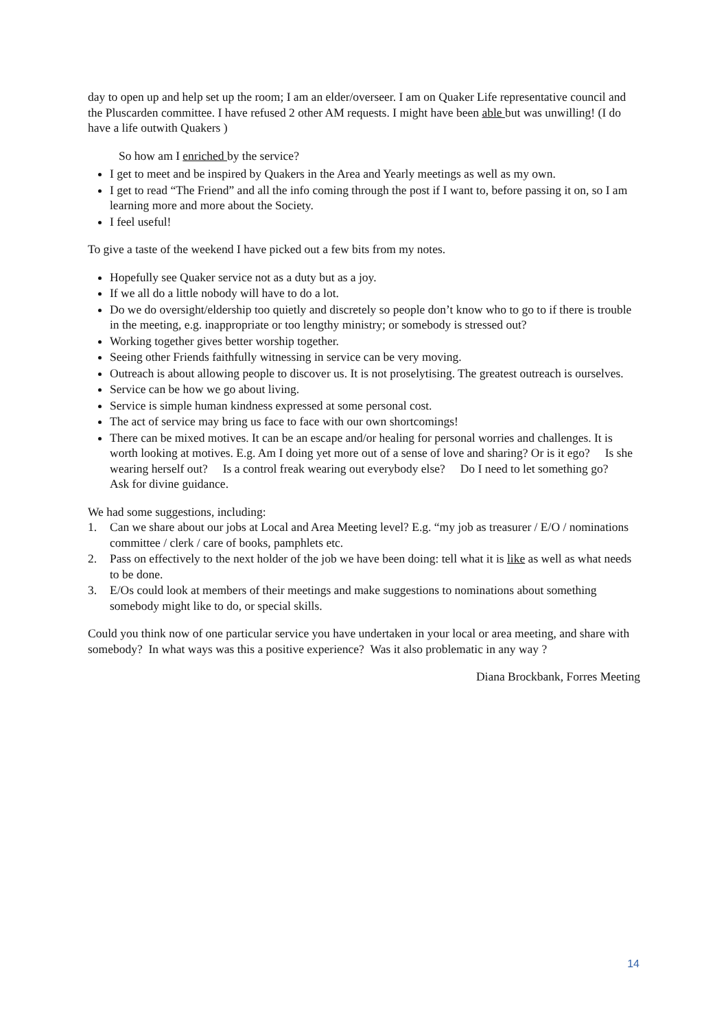day to open up and help set up the room; I am an elder/overseer. I am on Quaker Life representative council and the Pluscarden committee. I have refused 2 other AM requests. I might have been able but was unwilling! (I do have a life outwith Quakers )
So how am I enriched by the service?
I get to meet and be inspired by Quakers in the Area and Yearly meetings as well as my own.
I get to read “The Friend” and all the info coming through the post if I want to, before passing it on, so I am learning more and more about the Society.
I feel useful!
To give a taste of the weekend I have picked out a few bits from my notes.
Hopefully see Quaker service not as a duty but as a joy.
If we all do a little nobody will have to do a lot.
Do we do oversight/eldership too quietly and discretely so people don’t know who to go to if there is trouble in the meeting, e.g. inappropriate or too lengthy ministry; or somebody is stressed out?
Working together gives better worship together.
Seeing other Friends faithfully witnessing in service can be very moving.
Outreach is about allowing people to discover us. It is not proselytising. The greatest outreach is ourselves.
Service can be how we go about living.
Service is simple human kindness expressed at some personal cost.
The act of service may bring us face to face with our own shortcomings!
There can be mixed motives. It can be an escape and/or healing for personal worries and challenges. It is worth looking at motives. E.g. Am I doing yet more out of a sense of love and sharing? Or is it ego? Is she wearing herself out? Is a control freak wearing out everybody else? Do I need to let something go? Ask for divine guidance.
We had some suggestions, including:
1. Can we share about our jobs at Local and Area Meeting level? E.g. “my job as treasurer / E/O / nominations committee / clerk / care of books, pamphlets etc.
2. Pass on effectively to the next holder of the job we have been doing: tell what it is like as well as what needs to be done.
3. E/Os could look at members of their meetings and make suggestions to nominations about something somebody might like to do, or special skills.
Could you think now of one particular service you have undertaken in your local or area meeting, and share with somebody? In what ways was this a positive experience? Was it also problematic in any way ?
Diana Brockbank, Forres Meeting
14